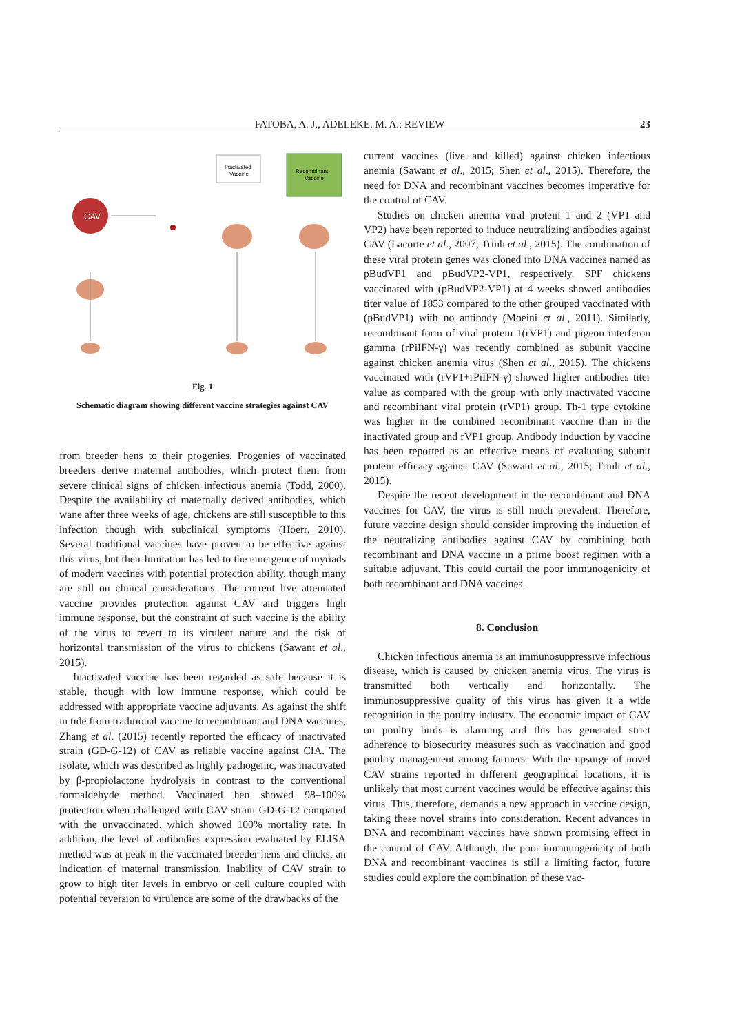FATOBA, A. J., ADELEKE, M. A.: REVIEW 23
CAV
Inactivated
Vaccine
Recombinant
Vaccine
Fig. 1
Schematic diagram showing different vaccine strategies against CAV
from breeder hens to their progenies. Progenies of vaccinated breeders derive maternal antibodies, which protect them from severe clinical signs of chicken infectious anemia (Todd, 2000). Despite the availability of maternally derived antibodies, which wane after three weeks of age, chickens are still susceptible to this infection though with subclinical symptoms (Hoerr, 2010). Several traditional vaccines have proven to be effective against this virus, but their limitation has led to the emergence of myriads of modern vaccines with potential protection ability, though many are still on clinical considerations. The current live attenuated vaccine provides protection against CAV and triggers high immune response, but the constraint of such vaccine is the ability of the virus to revert to its virulent nature and the risk of horizontal transmission of the virus to chickens (Sawant et al., 2015).
Inactivated vaccine has been regarded as safe because it is stable, though with low immune response, which could be addressed with appropriate vaccine adjuvants. As against the shift in tide from traditional vaccine to recombinant and DNA vaccines, Zhang et al. (2015) recently reported the efficacy of inactivated strain (GD-G-12) of CAV as reliable vaccine against CIA. The isolate, which was described as highly pathogenic, was inactivated by β-propiolactone hydrolysis in contrast to the conventional formaldehyde method. Vaccinated hen showed 98–100% protection when challenged with CAV strain GD-G-12 compared with the unvaccinated, which showed 100% mortality rate. In addition, the level of antibodies expression evaluated by ELISA method was at peak in the vaccinated breeder hens and chicks, an indication of maternal transmission. Inability of CAV strain to grow to high titer levels in embryo or cell culture coupled with potential reversion to virulence are some of the drawbacks of the
current vaccines (live and killed) against chicken infectious anemia (Sawant et al., 2015; Shen et al., 2015). Therefore, the need for DNA and recombinant vaccines becomes imperative for the control of CAV.
Studies on chicken anemia viral protein 1 and 2 (VP1 and VP2) have been reported to induce neutralizing antibodies against CAV (Lacorte et al., 2007; Trinh et al., 2015). The combination of these viral protein genes was cloned into DNA vaccines named as pBudVP1 and pBudVP2-VP1, respectively. SPF chickens vaccinated with (pBudVP2-VP1) at 4 weeks showed antibodies titer value of 1853 compared to the other grouped vaccinated with (pBudVP1) with no antibody (Moeini et al., 2011). Similarly, recombinant form of viral protein 1(rVP1) and pigeon interferon gamma (rPiIFN-γ) was recently combined as subunit vaccine against chicken anemia virus (Shen et al., 2015). The chickens vaccinated with (rVP1+rPiIFN-γ) showed higher antibodies titer value as compared with the group with only inactivated vaccine and recombinant viral protein (rVP1) group. Th-1 type cytokine was higher in the combined recombinant vaccine than in the inactivated group and rVP1 group. Antibody induction by vaccine has been reported as an effective means of evaluating subunit protein efficacy against CAV (Sawant et al., 2015; Trinh et al., 2015).
Despite the recent development in the recombinant and DNA vaccines for CAV, the virus is still much prevalent. Therefore, future vaccine design should consider improving the induction of the neutralizing antibodies against CAV by combining both recombinant and DNA vaccine in a prime boost regimen with a suitable adjuvant. This could curtail the poor immunogenicity of both recombinant and DNA vaccines.
8. Conclusion
Chicken infectious anemia is an immunosuppressive infectious disease, which is caused by chicken anemia virus. The virus is transmitted both vertically and horizontally. The immunosuppressive quality of this virus has given it a wide recognition in the poultry industry. The economic impact of CAV on poultry birds is alarming and this has generated strict adherence to biosecurity measures such as vaccination and good poultry management among farmers. With the upsurge of novel CAV strains reported in different geographical locations, it is unlikely that most current vaccines would be effective against this virus. This, therefore, demands a new approach in vaccine design, taking these novel strains into consideration. Recent advances in DNA and recombinant vaccines have shown promising effect in the control of CAV. Although, the poor immunogenicity of both DNA and recombinant vaccines is still a limiting factor, future studies could explore the combination of these vac-